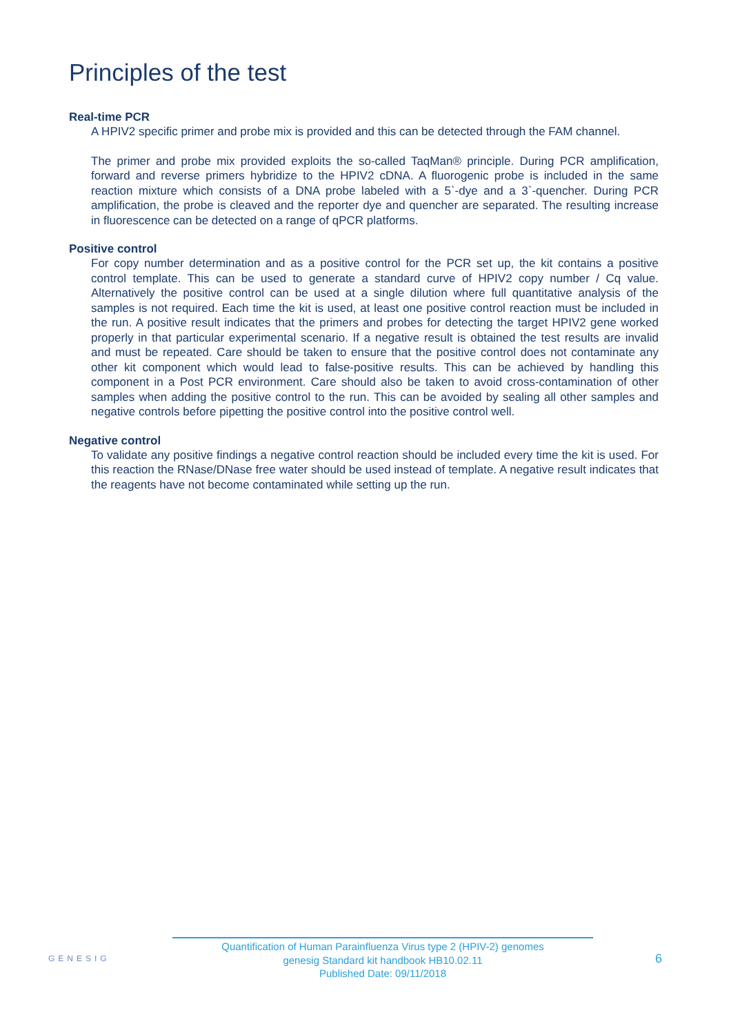Principles of the test
Real-time PCR
A HPIV2 specific primer and probe mix is provided and this can be detected through the FAM channel.
The primer and probe mix provided exploits the so-called TaqMan® principle. During PCR amplification, forward and reverse primers hybridize to the HPIV2 cDNA. A fluorogenic probe is included in the same reaction mixture which consists of a DNA probe labeled with a 5`-dye and a 3`-quencher. During PCR amplification, the probe is cleaved and the reporter dye and quencher are separated. The resulting increase in fluorescence can be detected on a range of qPCR platforms.
Positive control
For copy number determination and as a positive control for the PCR set up, the kit contains a positive control template. This can be used to generate a standard curve of HPIV2 copy number / Cq value. Alternatively the positive control can be used at a single dilution where full quantitative analysis of the samples is not required. Each time the kit is used, at least one positive control reaction must be included in the run. A positive result indicates that the primers and probes for detecting the target HPIV2 gene worked properly in that particular experimental scenario. If a negative result is obtained the test results are invalid and must be repeated. Care should be taken to ensure that the positive control does not contaminate any other kit component which would lead to false-positive results. This can be achieved by handling this component in a Post PCR environment. Care should also be taken to avoid cross-contamination of other samples when adding the positive control to the run. This can be avoided by sealing all other samples and negative controls before pipetting the positive control into the positive control well.
Negative control
To validate any positive findings a negative control reaction should be included every time the kit is used. For this reaction the RNase/DNase free water should be used instead of template. A negative result indicates that the reagents have not become contaminated while setting up the run.
GENESIG
Quantification of Human Parainfluenza Virus type 2 (HPIV-2) genomes
genesig Standard kit handbook HB10.02.11
Published Date: 09/11/2018
6